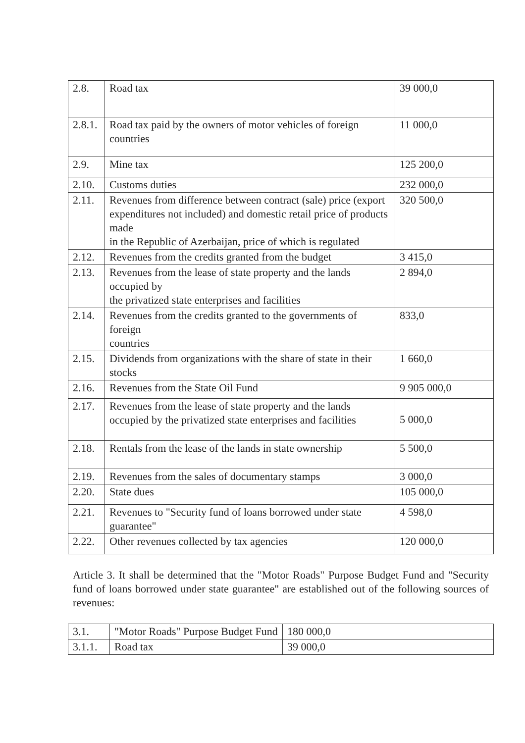| 2.8. | Road tax | 39 000,0 |
| 2.8.1. | Road tax paid by the owners of motor vehicles of foreign countries | 11 000,0 |
| 2.9. | Mine tax | 125 200,0 |
| 2.10. | Customs duties | 232 000,0 |
| 2.11. | Revenues from difference between contract (sale) price (export expenditures not included) and domestic retail price of products made in the Republic of Azerbaijan, price of which is regulated | 320 500,0 |
| 2.12. | Revenues from the credits granted from the budget | 3 415,0 |
| 2.13. | Revenues from the lease of state property and the lands occupied by the privatized state enterprises and facilities | 2 894,0 |
| 2.14. | Revenues from the credits granted to the governments of foreign countries | 833,0 |
| 2.15. | Dividends from organizations with the share of state in their stocks | 1 660,0 |
| 2.16. | Revenues from the State Oil Fund | 9 905 000,0 |
| 2.17. | Revenues from the lease of state property and the lands occupied by the privatized state enterprises and facilities | 5 000,0 |
| 2.18. | Rentals from the lease of the lands in state ownership | 5 500,0 |
| 2.19. | Revenues from the sales of documentary stamps | 3 000,0 |
| 2.20. | State dues | 105 000,0 |
| 2.21. | Revenues to "Security fund of loans borrowed under state guarantee" | 4 598,0 |
| 2.22. | Other revenues collected by tax agencies | 120 000,0 |
Article 3. It shall be determined that the "Motor Roads" Purpose Budget Fund and "Security fund of loans borrowed under state guarantee" are established out of the following sources of revenues:
| 3.1. | "Motor Roads" Purpose Budget Fund | 180 000,0 |
| 3.1.1. | Road tax | 39 000,0 |